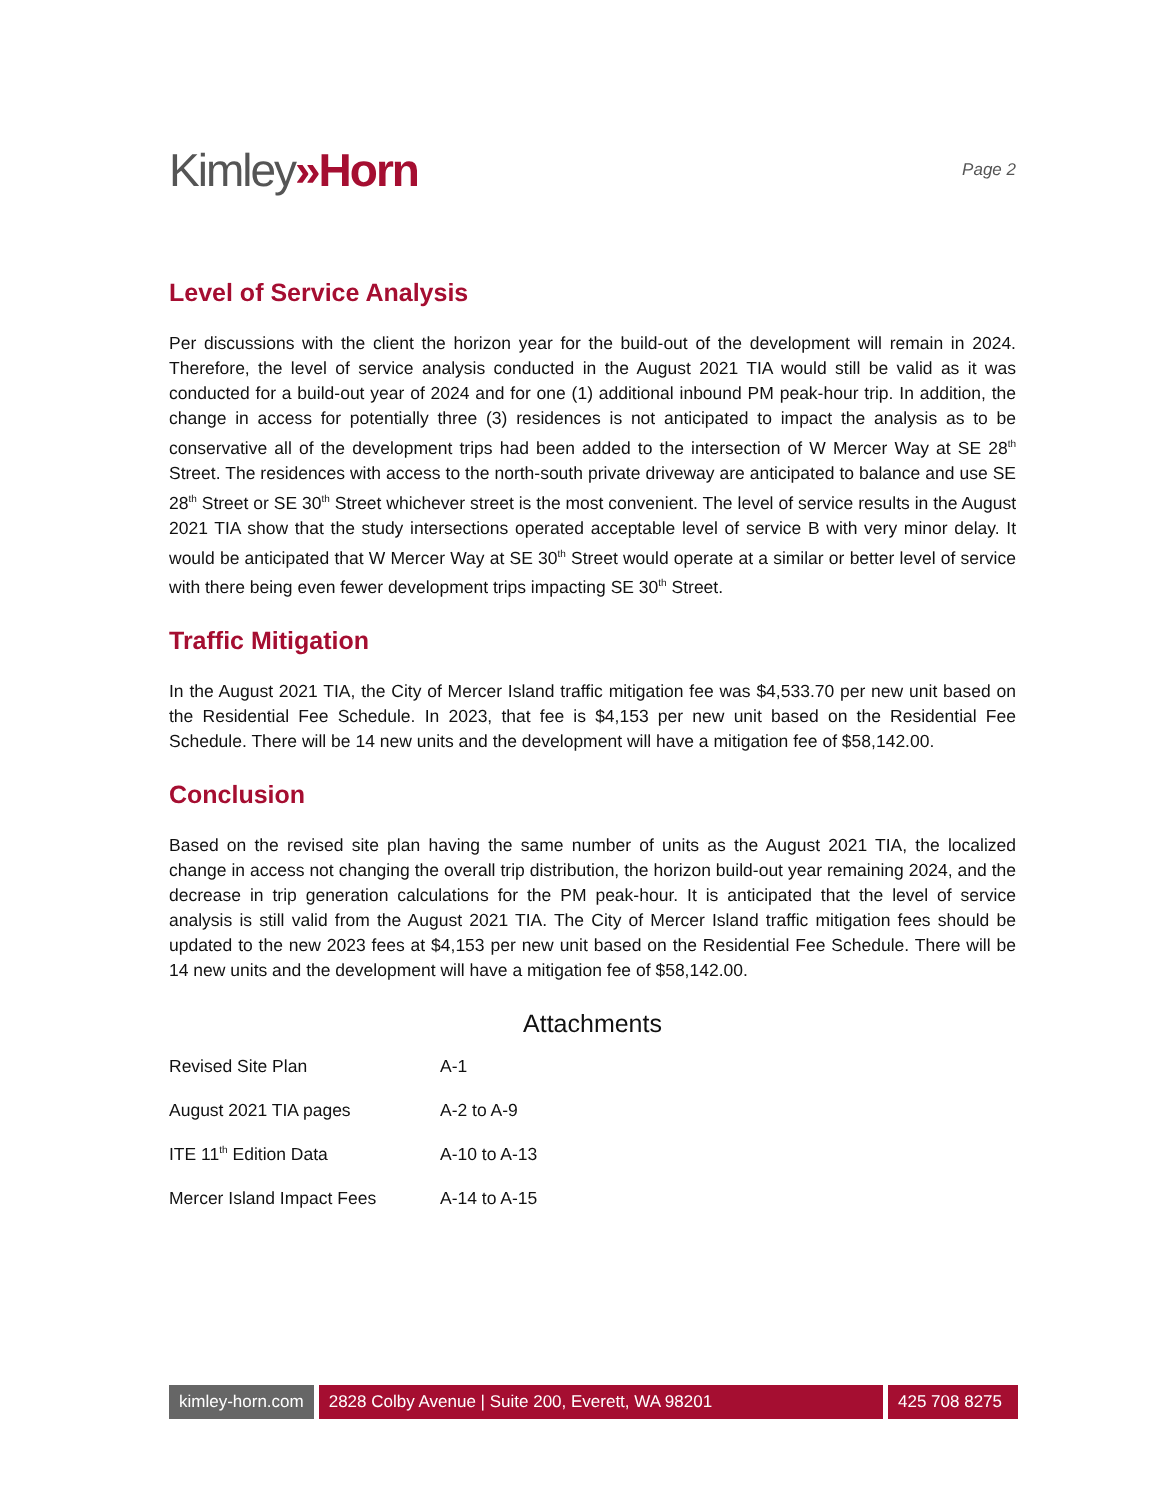Kimley»Horn
Page 2
Level of Service Analysis
Per discussions with the client the horizon year for the build-out of the development will remain in 2024. Therefore, the level of service analysis conducted in the August 2021 TIA would still be valid as it was conducted for a build-out year of 2024 and for one (1) additional inbound PM peak-hour trip. In addition, the change in access for potentially three (3) residences is not anticipated to impact the analysis as to be conservative all of the development trips had been added to the intersection of W Mercer Way at SE 28<sup>th</sup> Street. The residences with access to the north-south private driveway are anticipated to balance and use SE 28<sup>th</sup> Street or SE 30<sup>th</sup> Street whichever street is the most convenient. The level of service results in the August 2021 TIA show that the study intersections operated acceptable level of service B with very minor delay. It would be anticipated that W Mercer Way at SE 30<sup>th</sup> Street would operate at a similar or better level of service with there being even fewer development trips impacting SE 30<sup>th</sup> Street.
Traffic Mitigation
In the August 2021 TIA, the City of Mercer Island traffic mitigation fee was $4,533.70 per new unit based on the Residential Fee Schedule. In 2023, that fee is $4,153 per new unit based on the Residential Fee Schedule. There will be 14 new units and the development will have a mitigation fee of $58,142.00.
Conclusion
Based on the revised site plan having the same number of units as the August 2021 TIA, the localized change in access not changing the overall trip distribution, the horizon build-out year remaining 2024, and the decrease in trip generation calculations for the PM peak-hour. It is anticipated that the level of service analysis is still valid from the August 2021 TIA. The City of Mercer Island traffic mitigation fees should be updated to the new 2023 fees at $4,153 per new unit based on the Residential Fee Schedule. There will be 14 new units and the development will have a mitigation fee of $58,142.00.
Attachments
| Revised Site Plan | A-1 |
| August 2021 TIA pages | A-2 to A-9 |
| ITE 11<sup>th</sup> Edition Data | A-10 to A-13 |
| Mercer Island Impact Fees | A-14 to A-15 |
kimley-horn.com 2828 Colby Avenue | Suite 200, Everett, WA 98201
425 708 8275